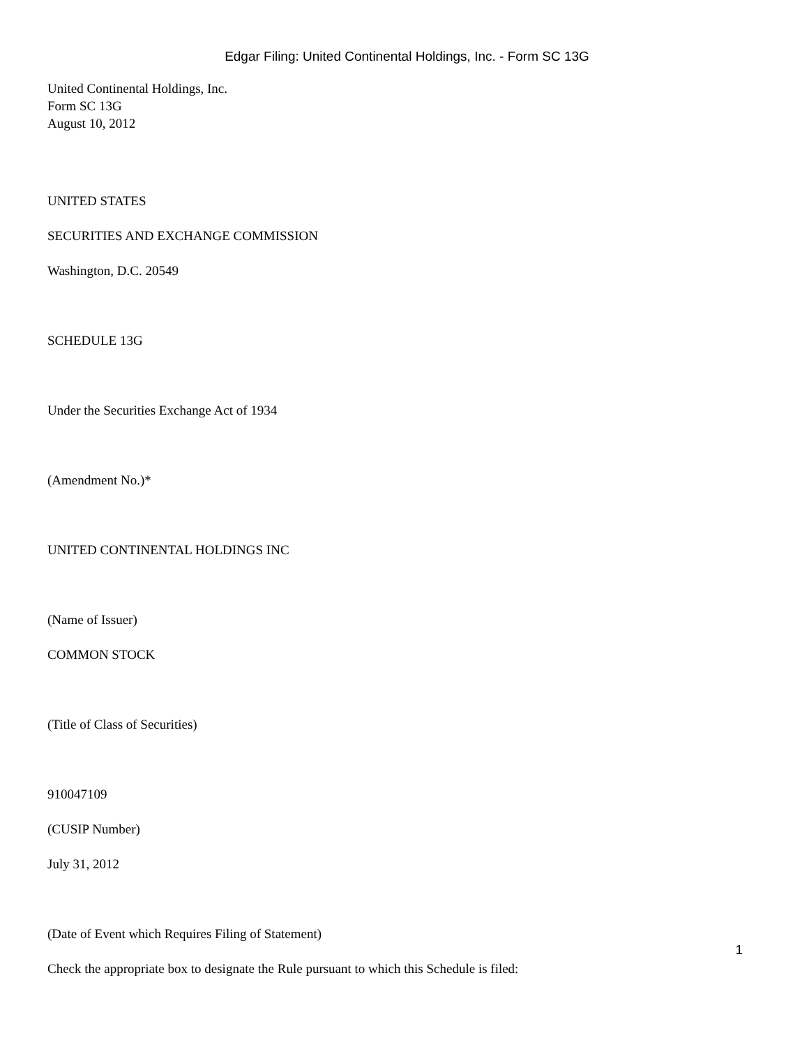Edgar Filing: United Continental Holdings, Inc. - Form SC 13G
United Continental Holdings, Inc.
Form SC 13G
August 10, 2012
UNITED STATES
SECURITIES AND EXCHANGE COMMISSION
Washington, D.C. 20549
SCHEDULE 13G
Under the Securities Exchange Act of 1934
(Amendment No.)*
UNITED CONTINENTAL HOLDINGS INC
(Name of Issuer)
COMMON STOCK
(Title of Class of Securities)
910047109
(CUSIP Number)
July 31, 2012
(Date of Event which Requires Filing of Statement)
Check the appropriate box to designate the Rule pursuant to which this Schedule is filed:
1